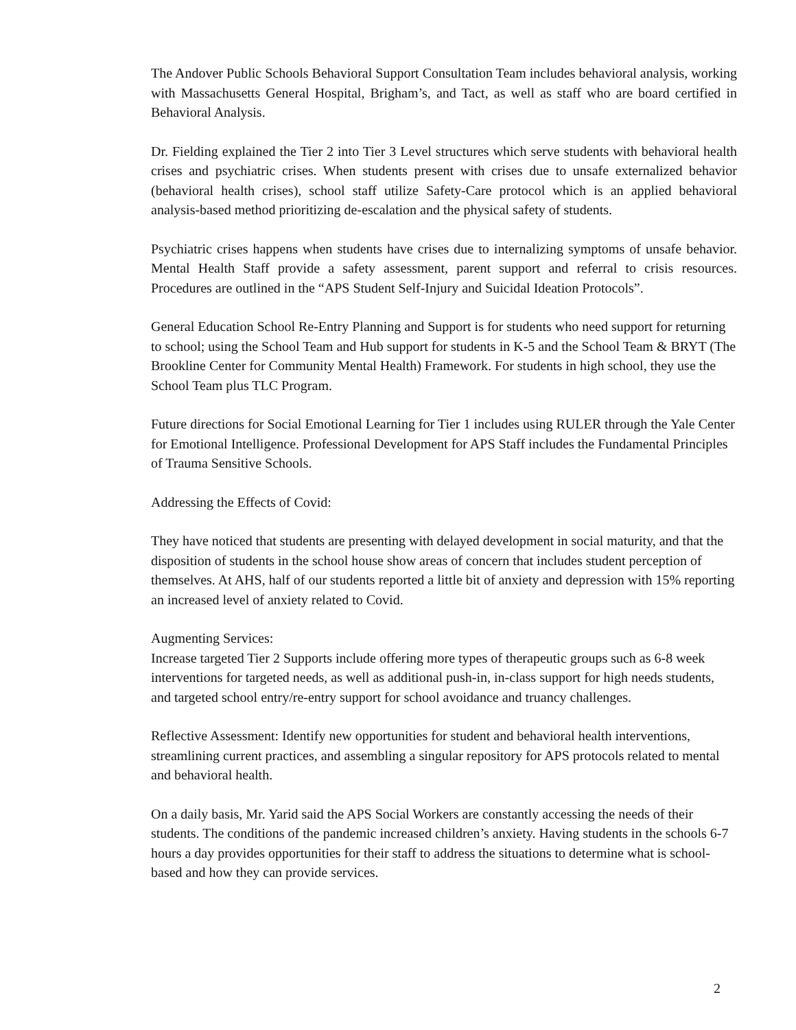The Andover Public Schools Behavioral Support Consultation Team includes behavioral analysis, working with Massachusetts General Hospital, Brigham’s, and Tact, as well as staff who are board certified in Behavioral Analysis.
Dr. Fielding explained the Tier 2 into Tier 3 Level structures which serve students with behavioral health crises and psychiatric crises. When students present with crises due to unsafe externalized behavior (behavioral health crises), school staff utilize Safety-Care protocol which is an applied behavioral analysis-based method prioritizing de-escalation and the physical safety of students.
Psychiatric crises happens when students have crises due to internalizing symptoms of unsafe behavior. Mental Health Staff provide a safety assessment, parent support and referral to crisis resources. Procedures are outlined in the “APS Student Self-Injury and Suicidal Ideation Protocols”.
General Education School Re-Entry Planning and Support is for students who need support for returning to school; using the School Team and Hub support for students in K-5 and the School Team & BRYT (The Brookline Center for Community Mental Health) Framework. For students in high school, they use the School Team plus TLC Program.
Future directions for Social Emotional Learning for Tier 1 includes using RULER through the Yale Center for Emotional Intelligence. Professional Development for APS Staff includes the Fundamental Principles of Trauma Sensitive Schools.
Addressing the Effects of Covid:
They have noticed that students are presenting with delayed development in social maturity, and that the disposition of students in the school house show areas of concern that includes student perception of themselves. At AHS, half of our students reported a little bit of anxiety and depression with 15% reporting an increased level of anxiety related to Covid.
Augmenting Services:
Increase targeted Tier 2 Supports include offering more types of therapeutic groups such as 6-8 week interventions for targeted needs, as well as additional push-in, in-class support for high needs students, and targeted school entry/re-entry support for school avoidance and truancy challenges.
Reflective Assessment: Identify new opportunities for student and behavioral health interventions, streamlining current practices, and assembling a singular repository for APS protocols related to mental and behavioral health.
On a daily basis, Mr. Yarid said the APS Social Workers are constantly accessing the needs of their students. The conditions of the pandemic increased children’s anxiety. Having students in the schools 6-7 hours a day provides opportunities for their staff to address the situations to determine what is school-based and how they can provide services.
2